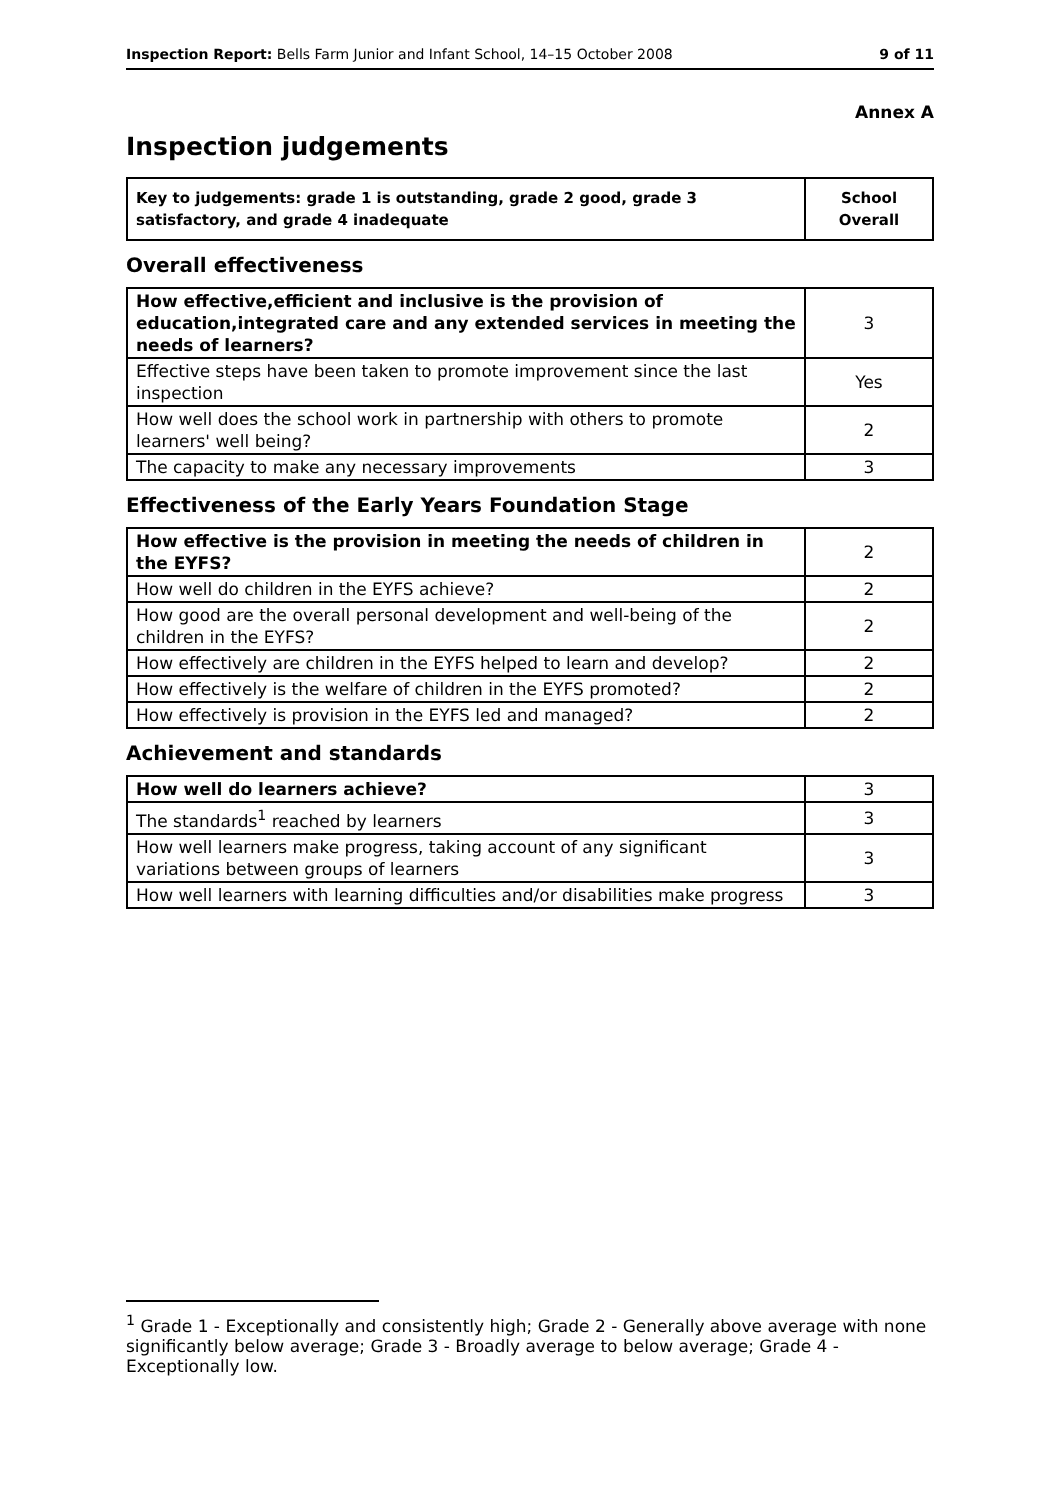Inspection Report: Bells Farm Junior and Infant School, 14–15 October 2008 9 of 11
Annex A
Inspection judgements
| Key to judgements: grade 1 is outstanding, grade 2 good, grade 3 satisfactory, and grade 4 inadequate | School Overall |
Overall effectiveness
| How effective,efficient and inclusive is the provision of education,integrated care and any extended services in meeting the needs of learners? | 3 |
| Effective steps have been taken to promote improvement since the last inspection | Yes |
| How well does the school work in partnership with others to promote learners' well being? | 2 |
| The capacity to make any necessary improvements | 3 |
Effectiveness of the Early Years Foundation Stage
| How effective is the provision in meeting the needs of children in the EYFS? | 2 |
| How well do children in the EYFS achieve? | 2 |
| How good are the overall personal development and well-being of the children in the EYFS? | 2 |
| How effectively are children in the EYFS helped to learn and develop? | 2 |
| How effectively is the welfare of children in the EYFS promoted? | 2 |
| How effectively is provision in the EYFS led and managed? | 2 |
Achievement and standards
| How well do learners achieve? | 3 |
| The standards<sup>1</sup> reached by learners | 3 |
| How well learners make progress, taking account of any significant variations between groups of learners | 3 |
| How well learners with learning difficulties and/or disabilities make progress | 3 |
<sup>1</sup> Grade 1 - Exceptionally and consistently high; Grade 2 - Generally above average with none significantly below average; Grade 3 - Broadly average to below average; Grade 4 - Exceptionally low.